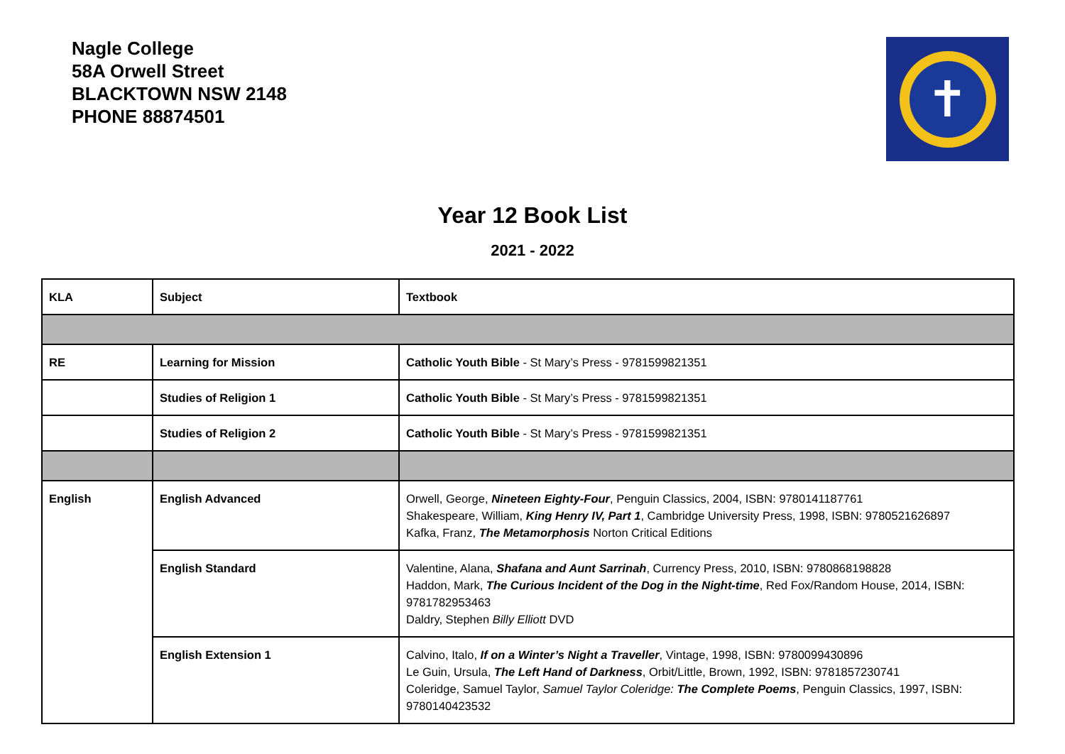Nagle College
58A Orwell Street
BLACKTOWN NSW 2148
PHONE 88874501
✝
Year 12 Book List
2021 - 2022
| KLA | Subject | Textbook |
| --- | --- | --- |
| RE | Learning for Mission | Catholic Youth Bible - St Mary’s Press - 9781599821351 |
| | Studies of Religion 1 | Catholic Youth Bible - St Mary’s Press - 9781599821351 |
| | Studies of Religion 2 | Catholic Youth Bible - St Mary’s Press - 9781599821351 |
| English | English Advanced | Orwell, George, Nineteen Eighty-Four , Penguin Classics, 2004, ISBN: 9780141187761 Shakespeare, William, King Henry IV, Part 1 , Cambridge University Press, 1998, ISBN: 9780521626897 Kafka, Franz, The Metamorphosis Norton Critical Editions |
| | English Standard | Valentine, Alana, Shafana and Aunt Sarrinah , Currency Press, 2010, ISBN: 9780868198828 Haddon, Mark, The Curious Incident of the Dog in the Night-time , Red Fox/Random House, 2014, ISBN: 9781782953463 Daldry, Stephen Billy Elliott DVD |
| | English Extension 1 | Calvino, Italo, If on a Winter’s Night a Traveller , Vintage, 1998, ISBN: 9780099430896 Le Guin, Ursula, The Left Hand of Darkness , Orbit/Little, Brown, 1992, ISBN: 9781857230741 Coleridge, Samuel Taylor, Samuel Taylor Coleridge: The Complete Poems , Penguin Classics, 1997, ISBN: 9780140423532 |